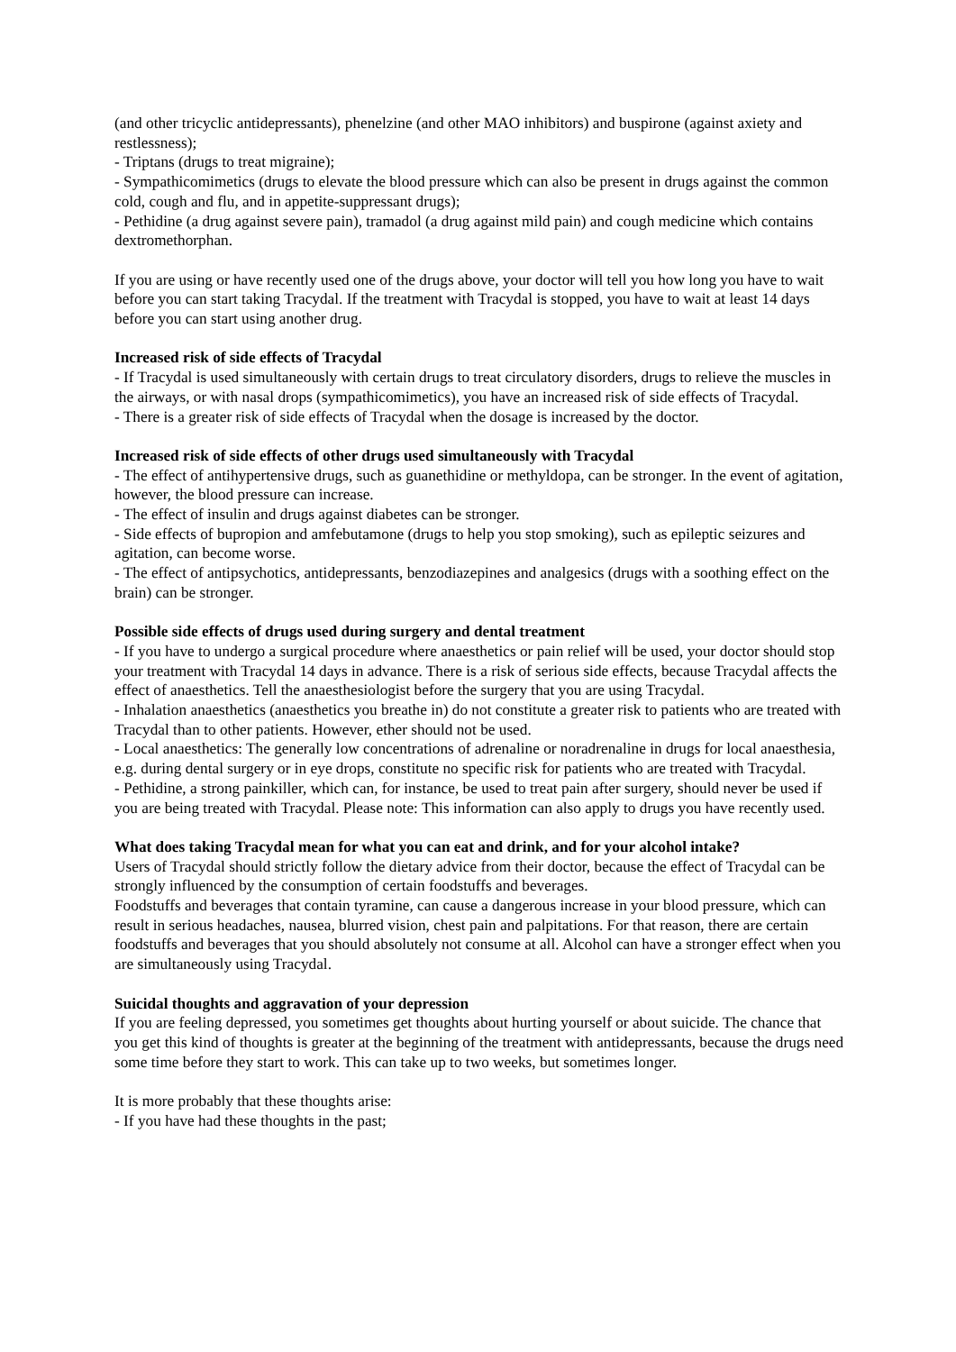(and other tricyclic antidepressants), phenelzine (and other MAO inhibitors) and buspirone (against axiety and restlessness);
- Triptans (drugs to treat migraine);
- Sympathicomimetics (drugs to elevate the blood pressure which can also be present in drugs against the common cold, cough and flu, and in appetite-suppressant drugs);
- Pethidine (a drug against severe pain), tramadol (a drug against mild pain) and cough medicine which contains dextromethorphan.
If you are using or have recently used one of the drugs above, your doctor will tell you how long you have to wait before you can start taking Tracydal. If the treatment with Tracydal is stopped, you have to wait at least 14 days before you can start using another drug.
Increased risk of side effects of Tracydal
- If Tracydal is used simultaneously with certain drugs to treat circulatory disorders, drugs to relieve the muscles in the airways, or with nasal drops (sympathicomimetics), you have an increased risk of side effects of Tracydal.
- There is a greater risk of side effects of Tracydal when the dosage is increased by the doctor.
Increased risk of side effects of other drugs used simultaneously with Tracydal
- The effect of antihypertensive drugs, such as guanethidine or methyldopa, can be stronger. In the event of agitation, however, the blood pressure can increase.
- The effect of insulin and drugs against diabetes can be stronger.
- Side effects of bupropion and amfebutamone (drugs to help you stop smoking), such as epileptic seizures and agitation, can become worse.
- The effect of antipsychotics, antidepressants, benzodiazepines and analgesics (drugs with a soothing effect on the brain) can be stronger.
Possible side effects of drugs used during surgery and dental treatment
- If you have to undergo a surgical procedure where anaesthetics or pain relief will be used, your doctor should stop your treatment with Tracydal 14 days in advance. There is a risk of serious side effects, because Tracydal affects the effect of anaesthetics. Tell the anaesthesiologist before the surgery that you are using Tracydal.
- Inhalation anaesthetics (anaesthetics you breathe in) do not constitute a greater risk to patients who are treated with Tracydal than to other patients. However, ether should not be used.
- Local anaesthetics: The generally low concentrations of adrenaline or noradrenaline in drugs for local anaesthesia, e.g. during dental surgery or in eye drops, constitute no specific risk for patients who are treated with Tracydal.
- Pethidine, a strong painkiller, which can, for instance, be used to treat pain after surgery, should never be used if you are being treated with Tracydal. Please note: This information can also apply to drugs you have recently used.
What does taking Tracydal mean for what you can eat and drink, and for your alcohol intake?
Users of Tracydal should strictly follow the dietary advice from their doctor, because the effect of Tracydal can be strongly influenced by the consumption of certain foodstuffs and beverages.
Foodstuffs and beverages that contain tyramine, can cause a dangerous increase in your blood pressure, which can result in serious headaches, nausea, blurred vision, chest pain and palpitations. For that reason, there are certain foodstuffs and beverages that you should absolutely not consume at all. Alcohol can have a stronger effect when you are simultaneously using Tracydal.
Suicidal thoughts and aggravation of your depression
If you are feeling depressed, you sometimes get thoughts about hurting yourself or about suicide. The chance that you get this kind of thoughts is greater at the beginning of the treatment with antidepressants, because the drugs need some time before they start to work. This can take up to two weeks, but sometimes longer.
It is more probably that these thoughts arise:
- If you have had these thoughts in the past;